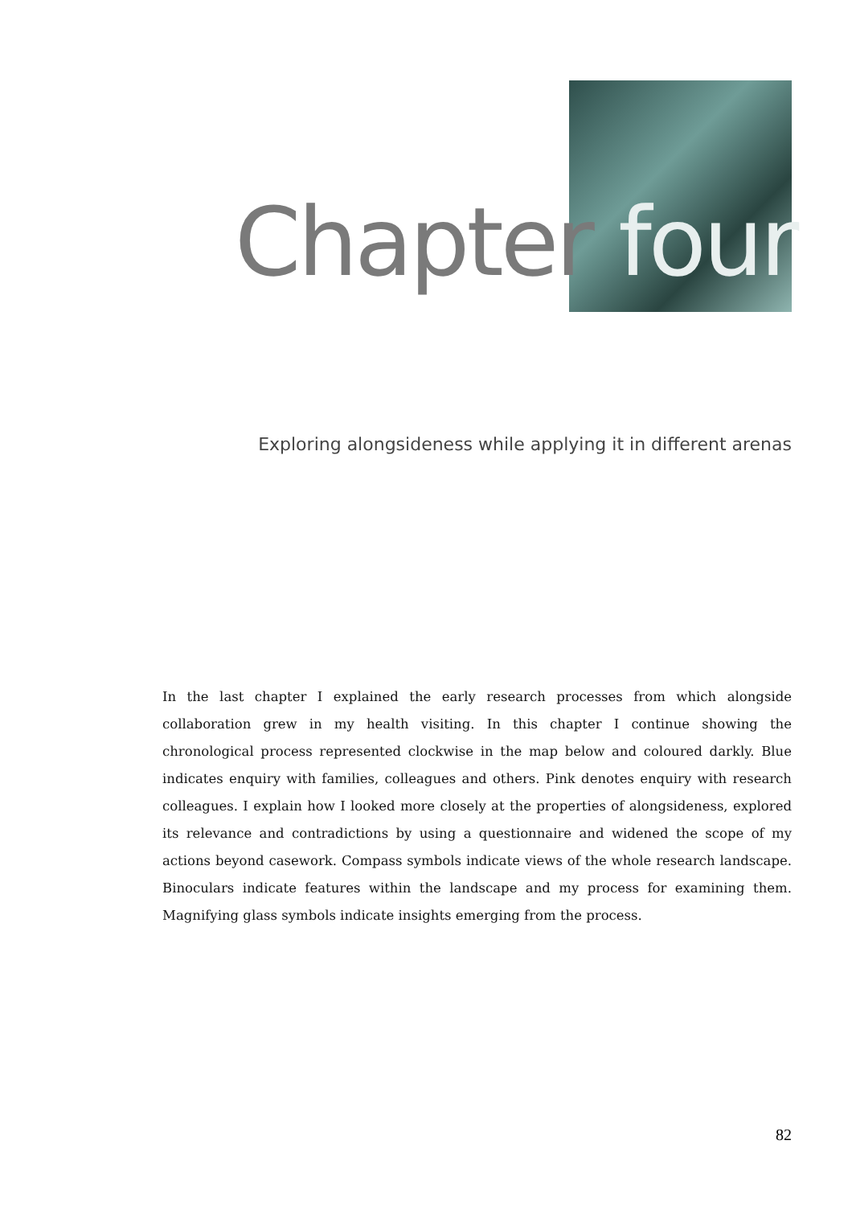Chapter four
Exploring alongsideness while applying it in different arenas
In the last chapter I explained the early research processes from which alongside collaboration grew in my health visiting. In this chapter I continue showing the chronological process represented clockwise in the map below and coloured darkly. Blue indicates enquiry with families, colleagues and others. Pink denotes enquiry with research colleagues. I explain how I looked more closely at the properties of alongsideness, explored its relevance and contradictions by using a questionnaire and widened the scope of my actions beyond casework. Compass symbols indicate views of the whole research landscape. Binoculars indicate features within the landscape and my process for examining them. Magnifying glass symbols indicate insights emerging from the process.
82